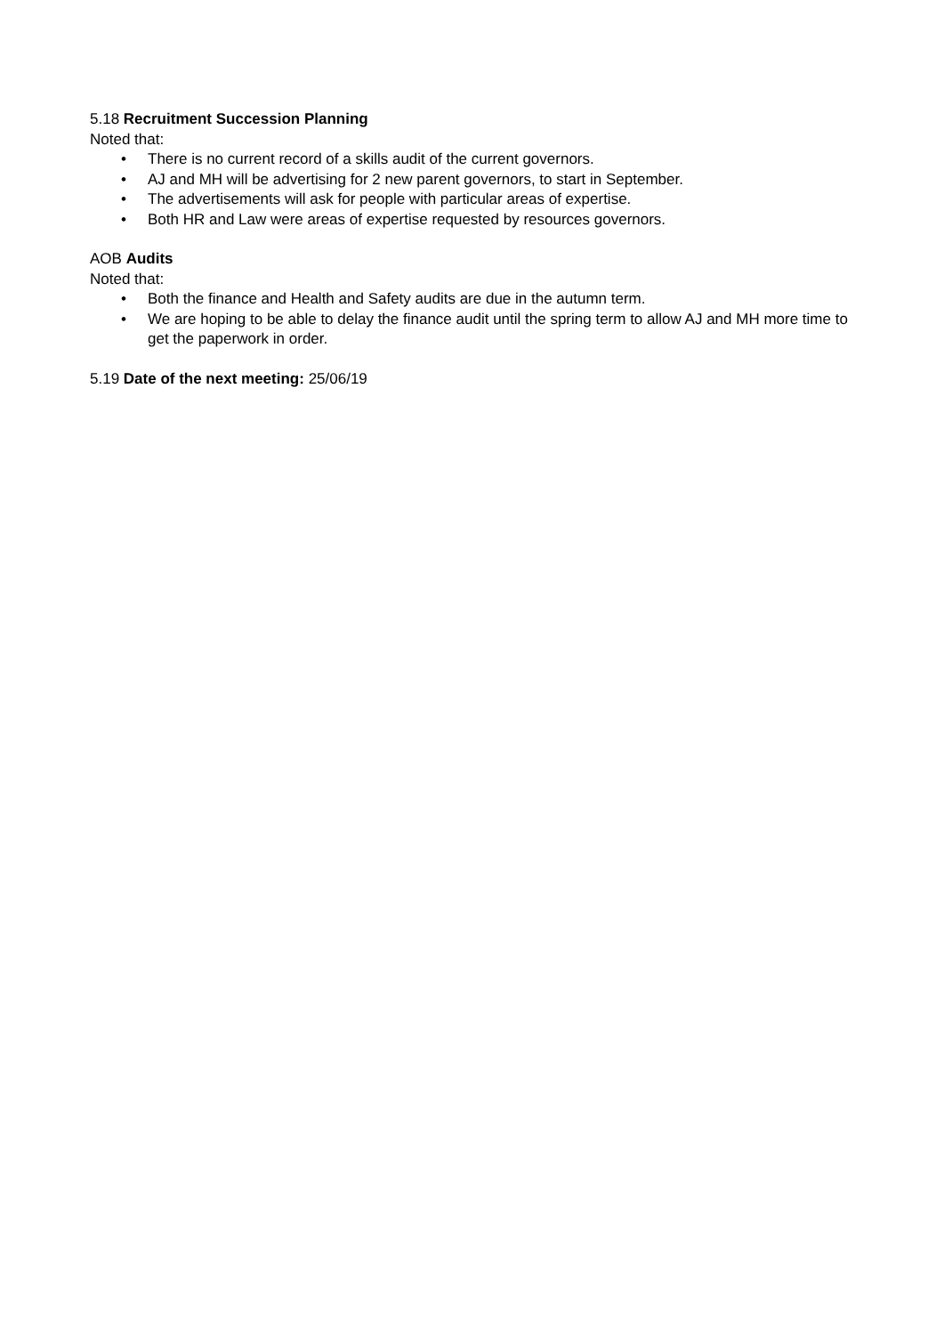5.18 Recruitment Succession Planning
Noted that:
• There is no current record of a skills audit of the current governors.
• AJ and MH will be advertising for 2 new parent governors, to start in September.
• The advertisements will ask for people with particular areas of expertise.
• Both HR and Law were areas of expertise requested by resources governors.
AOB Audits
Noted that:
• Both the finance and Health and Safety audits are due in the autumn term.
• We are hoping to be able to delay the finance audit until the spring term to allow AJ and MH more time to get the paperwork in order.
5.19 Date of the next meeting: 25/06/19